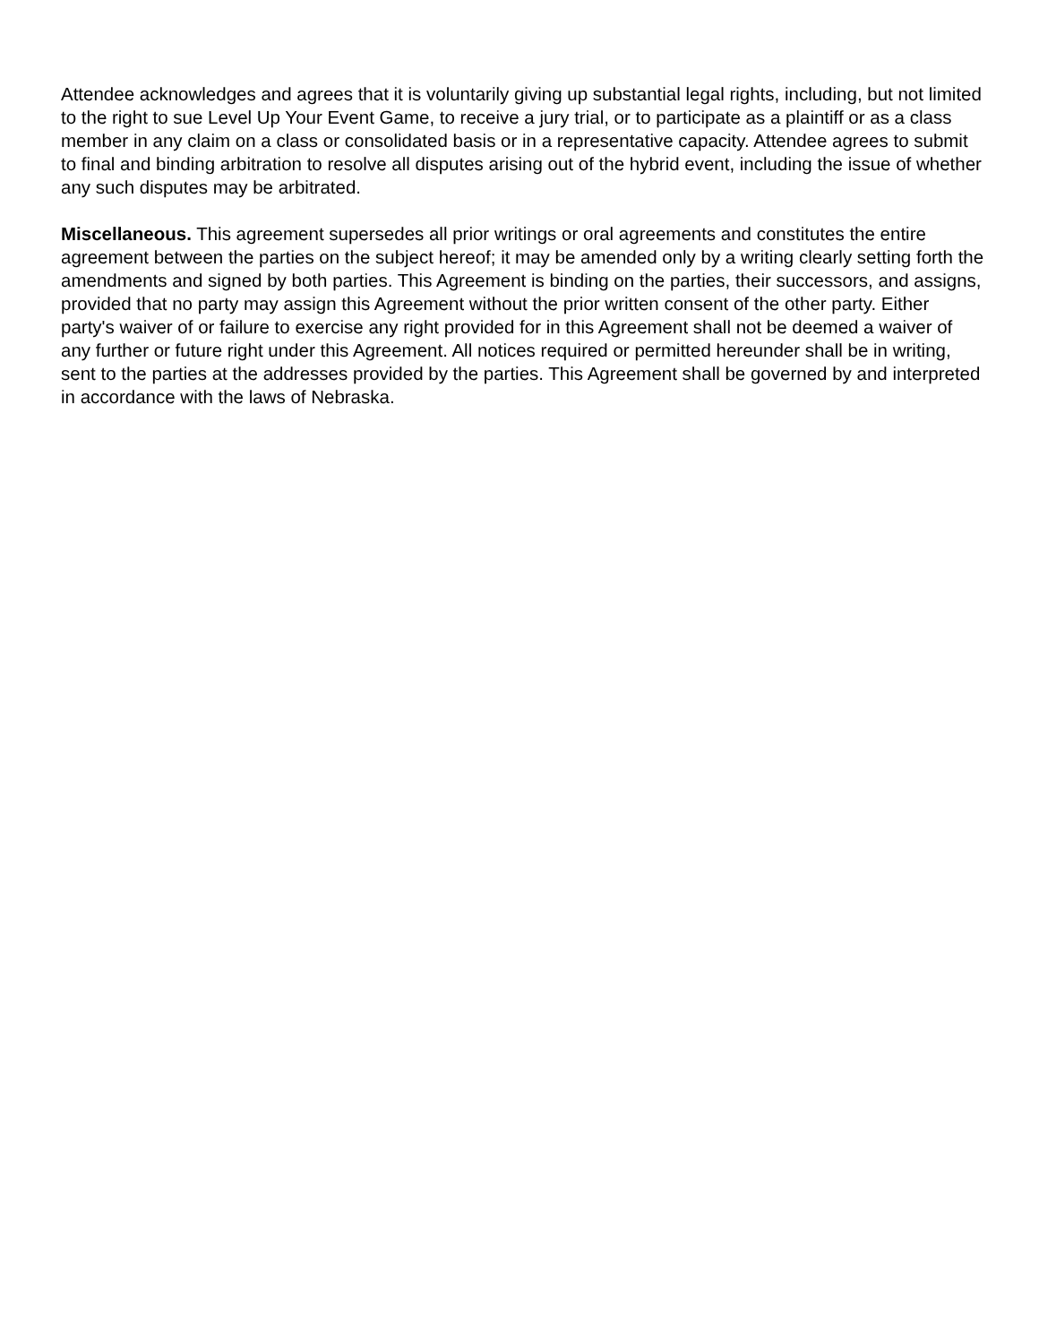Attendee acknowledges and agrees that it is voluntarily giving up substantial legal rights, including, but not limited to the right to sue Level Up Your Event Game, to receive a jury trial, or to participate as a plaintiff or as a class member in any claim on a class or consolidated basis or in a representative capacity. Attendee agrees to submit to final and binding arbitration to resolve all disputes arising out of the hybrid event, including the issue of whether any such disputes may be arbitrated.
Miscellaneous. This agreement supersedes all prior writings or oral agreements and constitutes the entire agreement between the parties on the subject hereof; it may be amended only by a writing clearly setting forth the amendments and signed by both parties. This Agreement is binding on the parties, their successors, and assigns, provided that no party may assign this Agreement without the prior written consent of the other party. Either party's waiver of or failure to exercise any right provided for in this Agreement shall not be deemed a waiver of any further or future right under this Agreement. All notices required or permitted hereunder shall be in writing, sent to the parties at the addresses provided by the parties. This Agreement shall be governed by and interpreted in accordance with the laws of Nebraska.